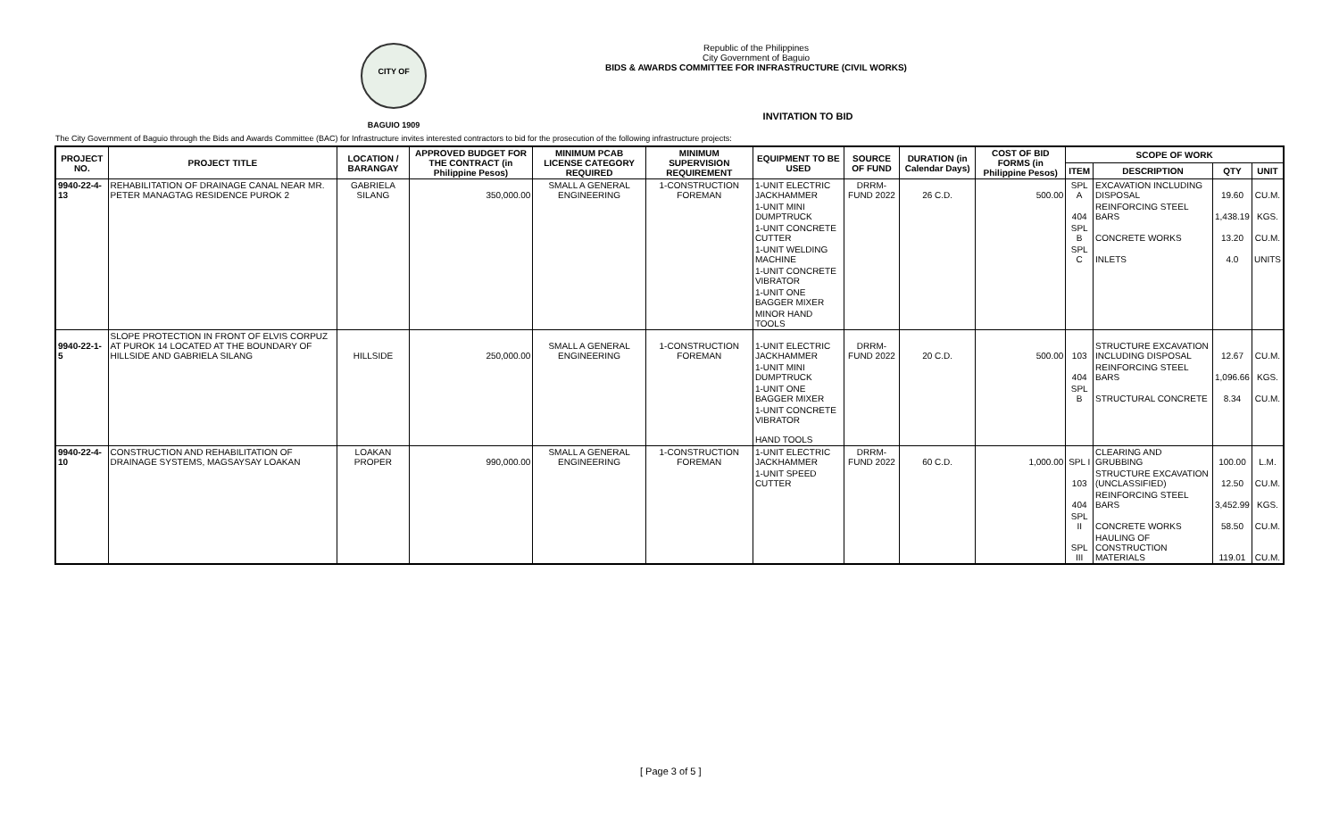CITY OF BAGUIO 1909
Republic of the Philippines
City Government of Baguio
BIDS & AWARDS COMMITTEE FOR INFRASTRUCTURE (CIVIL WORKS)
INVITATION TO BID
The City Government of Baguio through the Bids and Awards Committee (BAC) for Infrastructure invites interested contractors to bid for the prosecution of the following infrastructure projects:
| PROJECT NO. | PROJECT TITLE | LOCATION / BARANGAY | APPROVED BUDGET FOR THE CONTRACT (in Philippine Pesos) | MINIMUM PCAB LICENSE CATEGORY REQUIRED | MINIMUM SUPERVISION REQUIREMENT | EQUIPMENT TO BE USED | SOURCE OF FUND | DURATION (in Calendar Days) | COST OF BID FORMS (in Philippine Pesos) | SCOPE OF WORK | | | |
| --- | --- | --- | --- | --- | --- | --- | --- | --- | --- | --- | --- | --- | --- |
| | | | | | | | | | | ITEM | DESCRIPTION | QTY | UNIT |
| 9940-22-4-13 | REHABILITATION OF DRAINAGE CANAL NEAR MR. PETER MANAGTAG RESIDENCE PUROK 2 | GABRIELA SILANG | 350,000.00 | SMALL A GENERAL ENGINEERING | 1-CONSTRUCTION FOREMAN | 1-UNIT ELECTRIC JACKHAMMER | DRRM-FUND 2022 | 26 C.D. | 500.00 | SPL A | EXCAVATION INCLUDING DISPOSAL | 19.60 | CU.M. |
| | | | | | | 1-UNIT MINI DUMPTRUCK | | | | 404 | REINFORCING STEEL BARS | 1,438.19 | KGS. |
| | | | | | | 1-UNIT CONCRETE CUTTER | | | | SPL B | CONCRETE WORKS | 13.20 | CU.M. |
| | | | | | | 1-UNIT WELDING MACHINE | | | | SPL C | INLETS | 4.0 | UNITS |
| | | | | | | 1-UNIT CONCRETE VIBRATOR | | | | | | | |
| | | | | | | 1-UNIT ONE BAGGER MIXER | | | | | | | |
| | | | | | | MINOR HAND TOOLS | | | | | | | |
| 9940-22-1-5 | SLOPE PROTECTION IN FRONT OF ELVIS CORPUZ AT PUROK 14 LOCATED AT THE BOUNDARY OF HILLSIDE AND GABRIELA SILANG | HILLSIDE | 250,000.00 | SMALL A GENERAL ENGINEERING | 1-CONSTRUCTION FOREMAN | 1-UNIT ELECTRIC JACKHAMMER | DRRM-FUND 2022 | 20 C.D. | 500.00 | 103 | STRUCTURE EXCAVATION INCLUDING DISPOSAL | 12.67 | CU.M. |
| | | | | | | 1-UNIT MINI DUMPTRUCK | | | | 404 | REINFORCING STEEL BARS | 1,096.66 | KGS. |
| | | | | | | 1-UNIT ONE BAGGER MIXER | | | | SPL B | STRUCTURAL CONCRETE | 8.34 | CU.M. |
| | | | | | | 1-UNIT CONCRETE VIBRATOR | | | | | | | |
| | | | | | | HAND TOOLS | | | | | | | |
| 9940-22-4-10 | CONSTRUCTION AND REHABILITATION OF DRAINAGE SYSTEMS, MAGSAYSAY LOAKAN | LOAKAN PROPER | 990,000.00 | SMALL A GENERAL ENGINEERING | 1-CONSTRUCTION FOREMAN | 1-UNIT ELECTRIC JACKHAMMER | DRRM-FUND 2022 | 60 C.D. | 1,000.00 | SPL I | CLEARING AND GRUBBING | 100.00 | L.M. |
| | | | | | | 1-UNIT SPEED CUTTER | | | | 103 | STRUCTURE EXCAVATION (UNCLASSIFIED) | 12.50 | CU.M. |
| | | | | | | | | | | 404 | REINFORCING STEEL BARS | 3,452.99 | KGS. |
| | | | | | | | | | | SPL II | CONCRETE WORKS | 58.50 | CU.M. |
| | | | | | | | | | | SPL III | HAULING OF CONSTRUCTION MATERIALS | 119.01 | CU.M. |
[ Page 3 of 5 ]